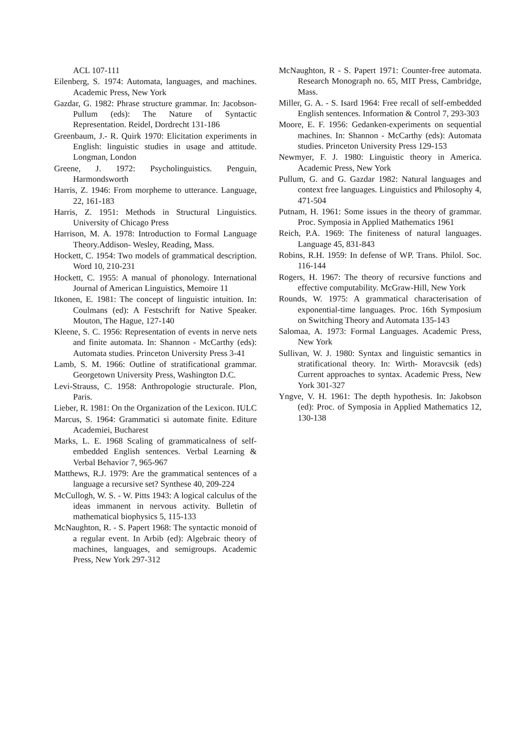ACL 107-111
Eilenberg, S. 1974: Automata, languages, and machines. Academic Press, New York
Gazdar, G. 1982: Phrase structure grammar. In: Jacobson-Pullum (eds): The Nature of Syntactic Representation. Reidel, Dordrecht 131-186
Greenbaum, J.- R. Quirk 1970: Elicitation experiments in English: linguistic studies in usage and attitude. Longman, London
Greene, J. 1972: Psycholinguistics. Penguin, Harmondsworth
Harris, Z. 1946: From morpheme to utterance. Language, 22, 161-183
Harris, Z. 1951: Methods in Structural Linguistics. University of Chicago Press
Harrison, M. A. 1978: Introduction to Formal Language Theory.Addison- Wesley, Reading, Mass.
Hockett, C. 1954: Two models of grammatical description. Word 10, 210-231
Hockett, C. 1955: A manual of phonology. International Journal of American Linguistics, Memoire 11
Itkonen, E. 1981: The concept of linguistic intuition. In: Coulmans (ed): A Festschrift for Native Speaker. Mouton, The Hague, 127-140
Kleene, S. C. 1956: Representation of events in nerve nets and finite automata. In: Shannon - McCarthy (eds): Automata studies. Princeton University Press 3-41
Lamb, S. M. 1966: Outline of stratificational grammar. Georgetown University Press, Washington D.C.
Levi-Strauss, C. 1958: Anthropologie structurale. Plon, Paris.
Lieber, R. 1981: On the Organization of the Lexicon. IULC
Marcus, S. 1964: Grammatici si automate finite. Editure Academiei, Bucharest
Marks, L. E. 1968 Scaling of grammaticalness of self-embedded English sentences. Verbal Learning & Verbal Behavior 7, 965-967
Matthews, R.J. 1979: Are the grammatical sentences of a language a recursive set? Synthese 40, 209-224
McCullogh, W. S. - W. Pitts 1943: A logical calculus of the ideas immanent in nervous activity. Bulletin of mathematical biophysics 5, 115-133
McNaughton, R. - S. Papert 1968: The syntactic monoid of a regular event. In Arbib (ed): Algebraic theory of machines, languages, and semigroups. Academic Press, New York 297-312
McNaughton, R - S. Papert 1971: Counter-free automata. Research Monograph no. 65, MIT Press, Cambridge, Mass.
Miller, G. A. - S. Isard 1964: Free recall of self-embedded English sentences. Information & Control 7, 293-303
Moore, E. F. 1956: Gedanken-experiments on sequential machines. In: Shannon - McCarthy (eds): Automata studies. Princeton University Press 129-153
Newmyer, F. J. 1980: Linguistic theory in America. Academic Press, New York
Pullum, G. and G. Gazdar 1982: Natural languages and context free languages. Linguistics and Philosophy 4, 471-504
Putnam, H. 1961: Some issues in the theory of grammar. Proc. Symposia in Applied Mathematics 1961
Reich, P.A. 1969: The finiteness of natural languages. Language 45, 831-843
Robins, R.H. 1959: In defense of WP. Trans. Philol. Soc. 116-144
Rogers, H. 1967: The theory of recursive functions and effective computability. McGraw-Hill, New York
Rounds, W. 1975: A grammatical characterisation of exponential-time languages. Proc. 16th Symposium on Switching Theory and Automata 135-143
Salomaa, A. 1973: Formal Languages. Academic Press, New York
Sullivan, W. J. 1980: Syntax and linguistic semantics in stratificational theory. In: Wirth- Moravcsik (eds) Current approaches to syntax. Academic Press, New York 301-327
Yngve, V. H. 1961: The depth hypothesis. In: Jakobson (ed): Proc. of Symposia in Applied Mathematics 12, 130-138